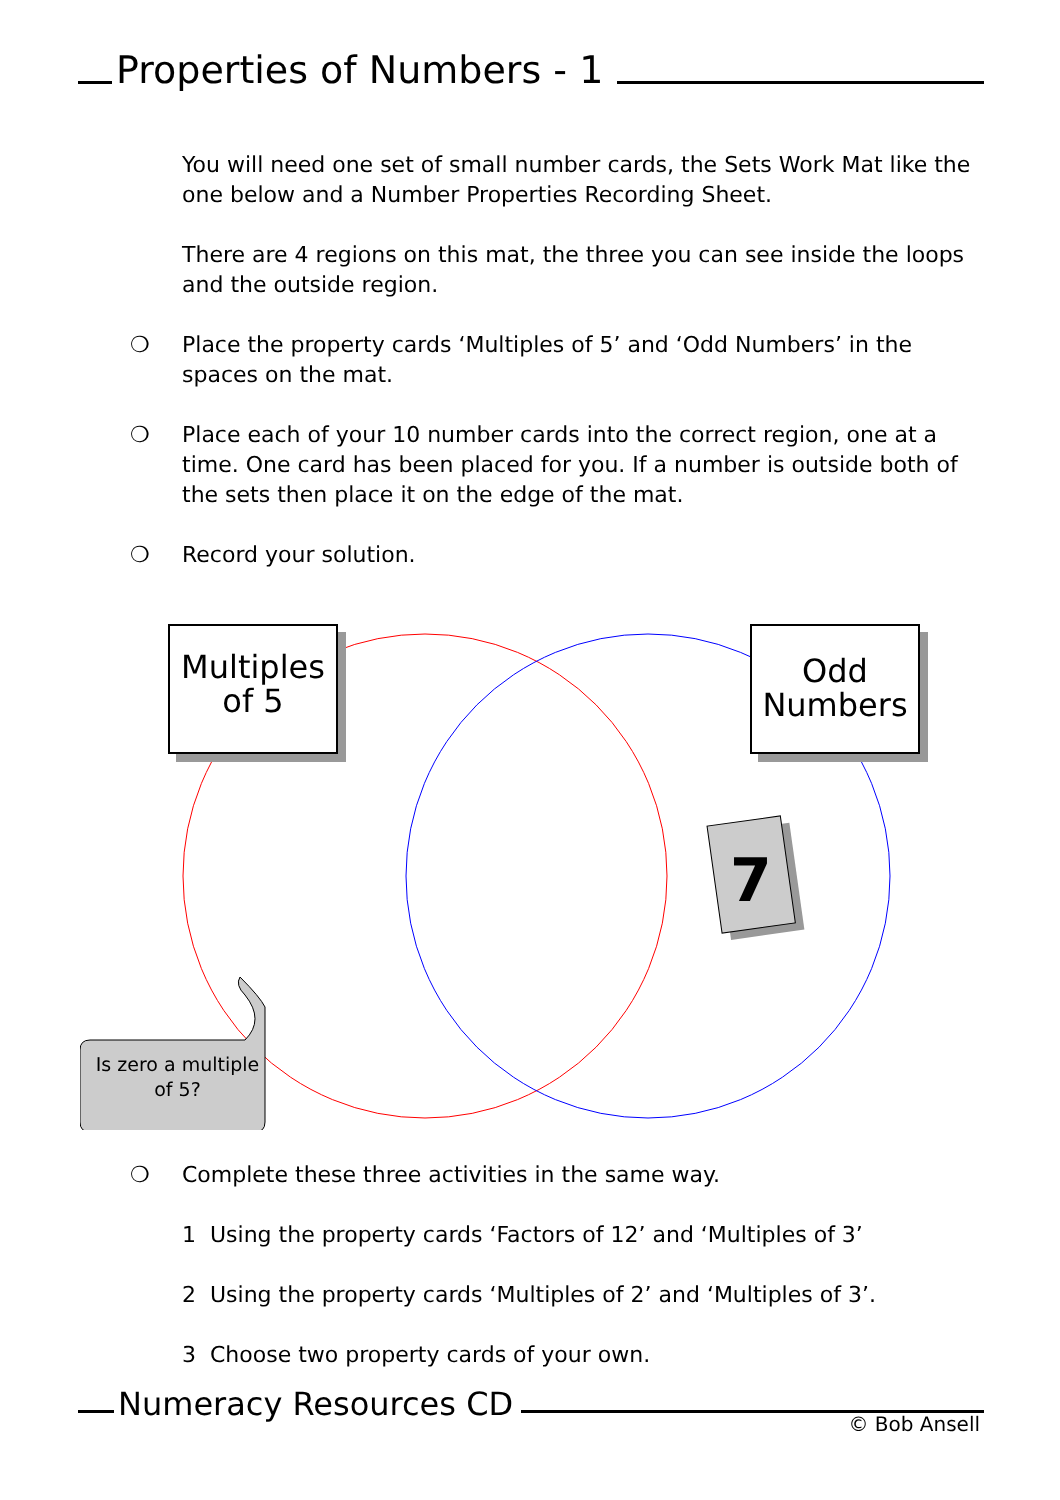Properties of Numbers - 1
You will need one set of small number cards, the Sets Work Mat like the one below and a Number Properties Recording Sheet.
There are 4 regions on this mat, the three you can see inside the loops and the outside region.
❍ Place the property cards ‘Multiples of 5’ and ‘Odd Numbers’ in the spaces on the mat.
❍ Place each of your 10 number cards into the correct region, one at a time. One card has been placed for you. If a number is outside both of the sets then place it on the edge of the mat.
❍ Record your solution.
Multiples of 5
Odd Numbers
7
Is zero a multiple of 5?
❍ Complete these three activities in the same way.
1 Using the property cards ‘Factors of 12’ and ‘Multiples of 3’
2 Using the property cards ‘Multiples of 2’ and ‘Multiples of 3’.
3 Choose two property cards of your own.
Numeracy Resources CD
© Bob Ansell